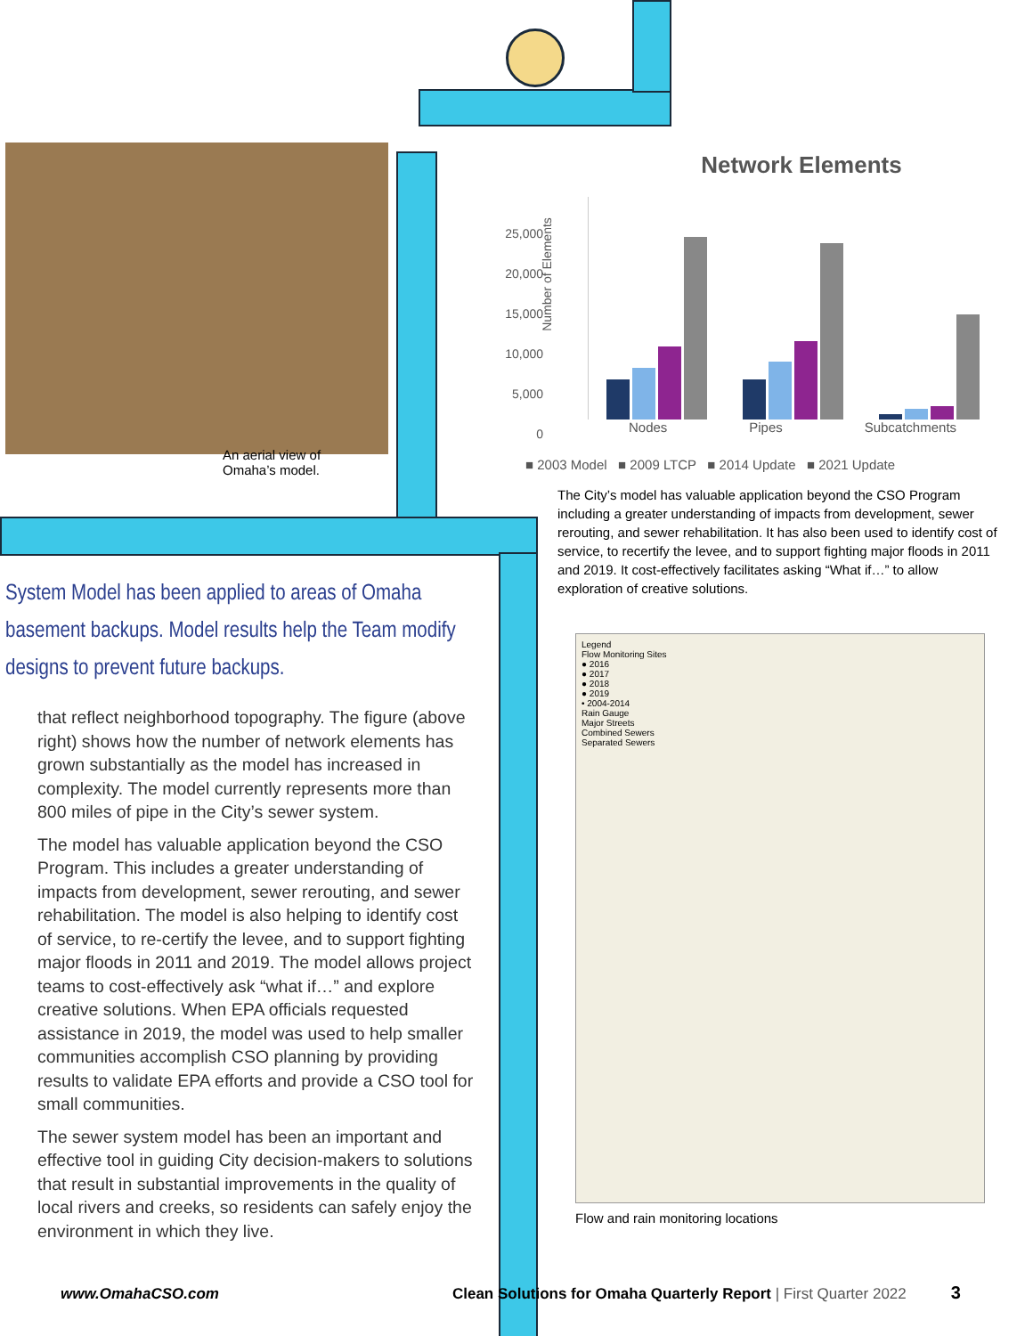An aerial view of Omaha’s model.
System Model has been applied to areas of Omaha basement backups. Model results help the Team modify designs to prevent future backups.
that reflect neighborhood topography. The figure (above right) shows how the number of network elements has grown substantially as the model has increased in complexity. The model currently represents more than 800 miles of pipe in the City’s sewer system.
The model has valuable application beyond the CSO Program. This includes a greater understanding of impacts from development, sewer rerouting, and sewer rehabilitation. The model is also helping to identify cost of service, to re-certify the levee, and to support fighting major floods in 2011 and 2019. The model allows project teams to cost-effectively ask “what if…” and explore creative solutions. When EPA officials requested assistance in 2019, the model was used to help smaller communities accomplish CSO planning by providing results to validate EPA efforts and provide a CSO tool for small communities.
The sewer system model has been an important and effective tool in guiding City decision-makers to solutions that result in substantial improvements in the quality of local rivers and creeks, so residents can safely enjoy the environment in which they live.
Network Elements
Number of Elements
25,000
20,000
15,000
10,000
5,000
0
Nodes Pipes Subcatchments
■ 2003 Model ■ 2009 LTCP ■ 2014 Update ■ 2021 Update
The City’s model has valuable application beyond the CSO Program including a greater understanding of impacts from development, sewer rerouting, and sewer rehabilitation. It has also been used to identify cost of service, to recertify the levee, and to support fighting major floods in 2011 and 2019. It cost-effectively facilitates asking “What if…” to allow exploration of creative solutions.
Legend
Flow Monitoring Sites
● 2016
● 2017
● 2018
● 2019
• 2004-2014
Rain Gauge
Major Streets
Combined Sewers
Separated Sewers
Flow and rain monitoring locations
www.OmahaCSO.com Clean Solutions for Omaha Quarterly Report | First Quarter 2022 3